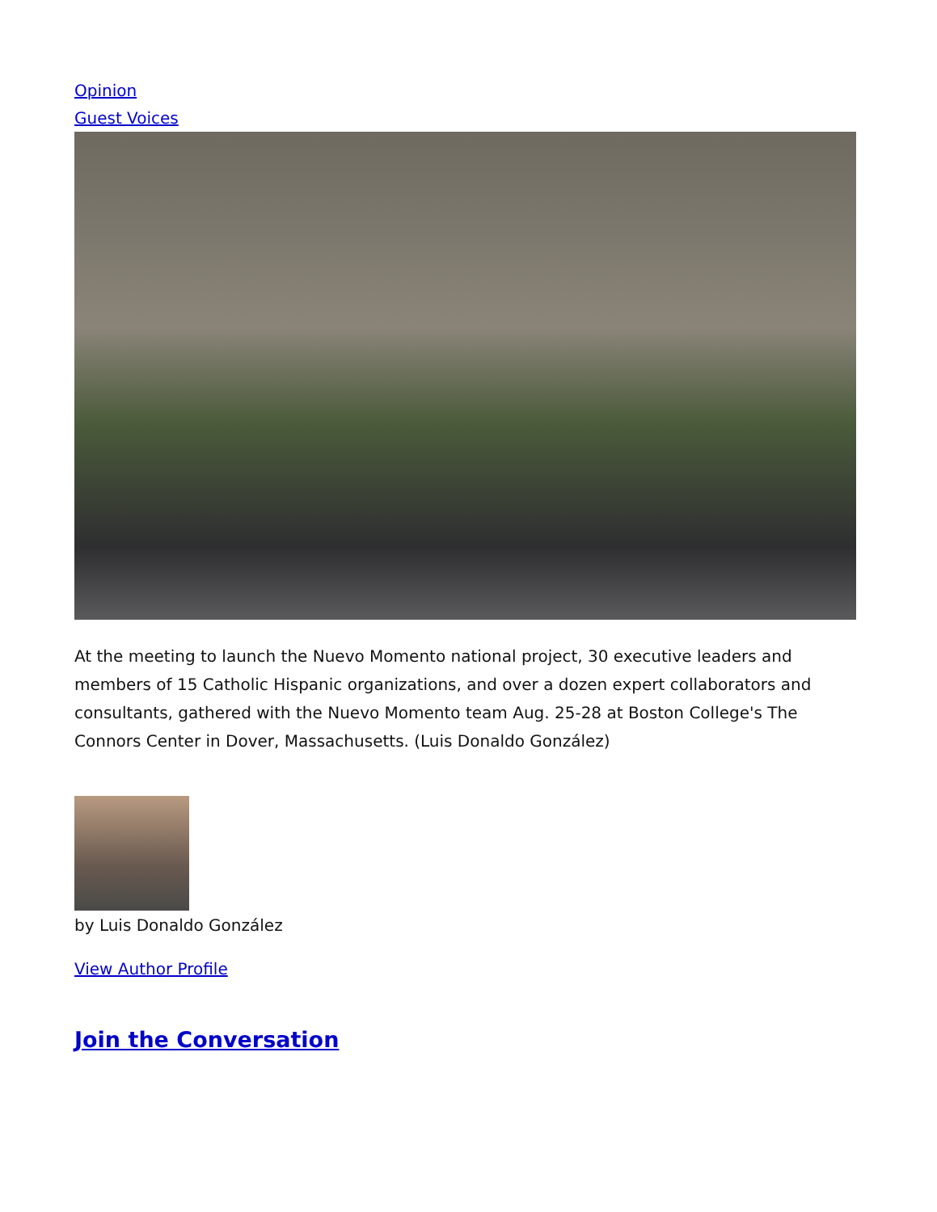Opinion
Guest Voices
At the meeting to launch the Nuevo Momento national project, 30 executive leaders and members of 15 Catholic Hispanic organizations, and over a dozen expert collaborators and consultants, gathered with the Nuevo Momento team Aug. 25-28 at Boston College's The Connors Center in Dover, Massachusetts. (Luis Donaldo González)
by Luis Donaldo González
View Author Profile
Join the Conversation